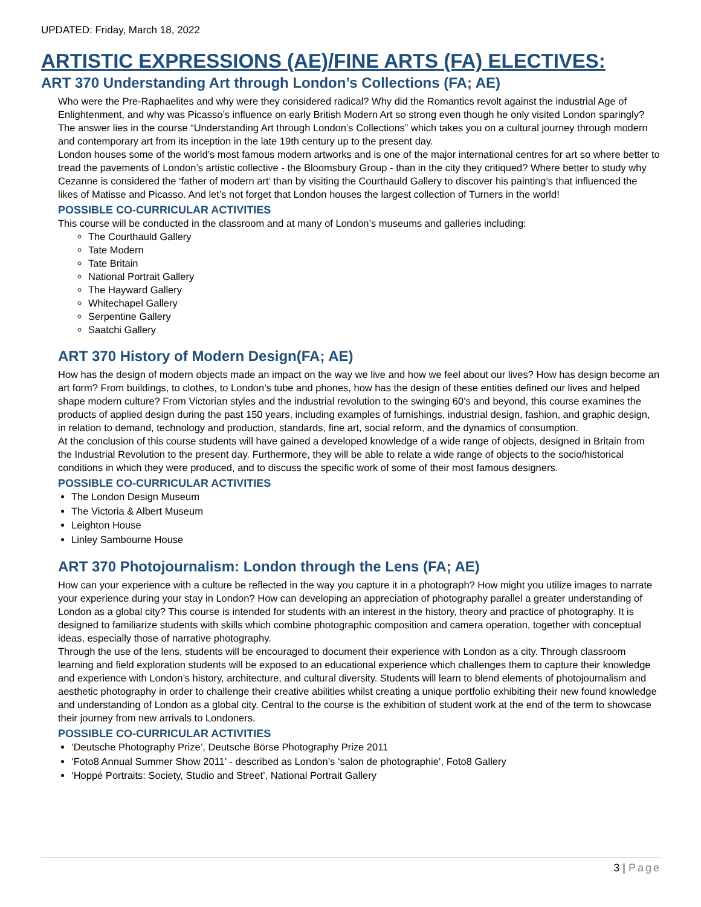UPDATED: Friday, March 18, 2022
ARTISTIC EXPRESSIONS (AE)/FINE ARTS (FA) ELECTIVES:
ART 370 Understanding Art through London’s Collections (FA; AE)
Who were the Pre-Raphaelites and why were they considered radical? Why did the Romantics revolt against the industrial Age of Enlightenment, and why was Picasso’s influence on early British Modern Art so strong even though he only visited London sparingly? The answer lies in the course “Understanding Art through London’s Collections” which takes you on a cultural journey through modern and contemporary art from its inception in the late 19th century up to the present day.
London houses some of the world’s most famous modern artworks and is one of the major international centres for art so where better to tread the pavements of London’s artistic collective - the Bloomsbury Group - than in the city they critiqued? Where better to study why Cezanne is considered the ‘father of modern art’ than by visiting the Courthauld Gallery to discover his painting’s that influenced the likes of Matisse and Picasso. And let’s not forget that London houses the largest collection of Turners in the world!
POSSIBLE CO-CURRICULAR ACTIVITIES
This course will be conducted in the classroom and at many of London’s museums and galleries including:
The Courthauld Gallery
Tate Modern
Tate Britain
National Portrait Gallery
The Hayward Gallery
Whitechapel Gallery
Serpentine Gallery
Saatchi Gallery
ART 370 History of Modern Design(FA; AE)
How has the design of modern objects made an impact on the way we live and how we feel about our lives? How has design become an art form? From buildings, to clothes, to London’s tube and phones, how has the design of these entities defined our lives and helped shape modern culture? From Victorian styles and the industrial revolution to the swinging 60’s and beyond, this course examines the products of applied design during the past 150 years, including examples of furnishings, industrial design, fashion, and graphic design, in relation to demand, technology and production, standards, fine art, social reform, and the dynamics of consumption.
At the conclusion of this course students will have gained a developed knowledge of a wide range of objects, designed in Britain from the Industrial Revolution to the present day. Furthermore, they will be able to relate a wide range of objects to the socio/historical conditions in which they were produced, and to discuss the specific work of some of their most famous designers.
POSSIBLE CO-CURRICULAR ACTIVITIES
The London Design Museum
The Victoria & Albert Museum
Leighton House
Linley Sambourne House
ART 370 Photojournalism: London through the Lens (FA; AE)
How can your experience with a culture be reflected in the way you capture it in a photograph? How might you utilize images to narrate your experience during your stay in London? How can developing an appreciation of photography parallel a greater understanding of London as a global city? This course is intended for students with an interest in the history, theory and practice of photography. It is designed to familiarize students with skills which combine photographic composition and camera operation, together with conceptual ideas, especially those of narrative photography.
Through the use of the lens, students will be encouraged to document their experience with London as a city. Through classroom learning and field exploration students will be exposed to an educational experience which challenges them to capture their knowledge and experience with London’s history, architecture, and cultural diversity. Students will learn to blend elements of photojournalism and aesthetic photography in order to challenge their creative abilities whilst creating a unique portfolio exhibiting their new found knowledge and understanding of London as a global city. Central to the course is the exhibition of student work at the end of the term to showcase their journey from new arrivals to Londoners.
POSSIBLE CO-CURRICULAR ACTIVITIES
‘Deutsche Photography Prize’, Deutsche Börse Photography Prize 2011
‘Foto8 Annual Summer Show 2011’ - described as London’s ‘salon de photographie’, Foto8 Gallery
‘Hoppé Portraits: Society, Studio and Street’, National Portrait Gallery
3 | Page